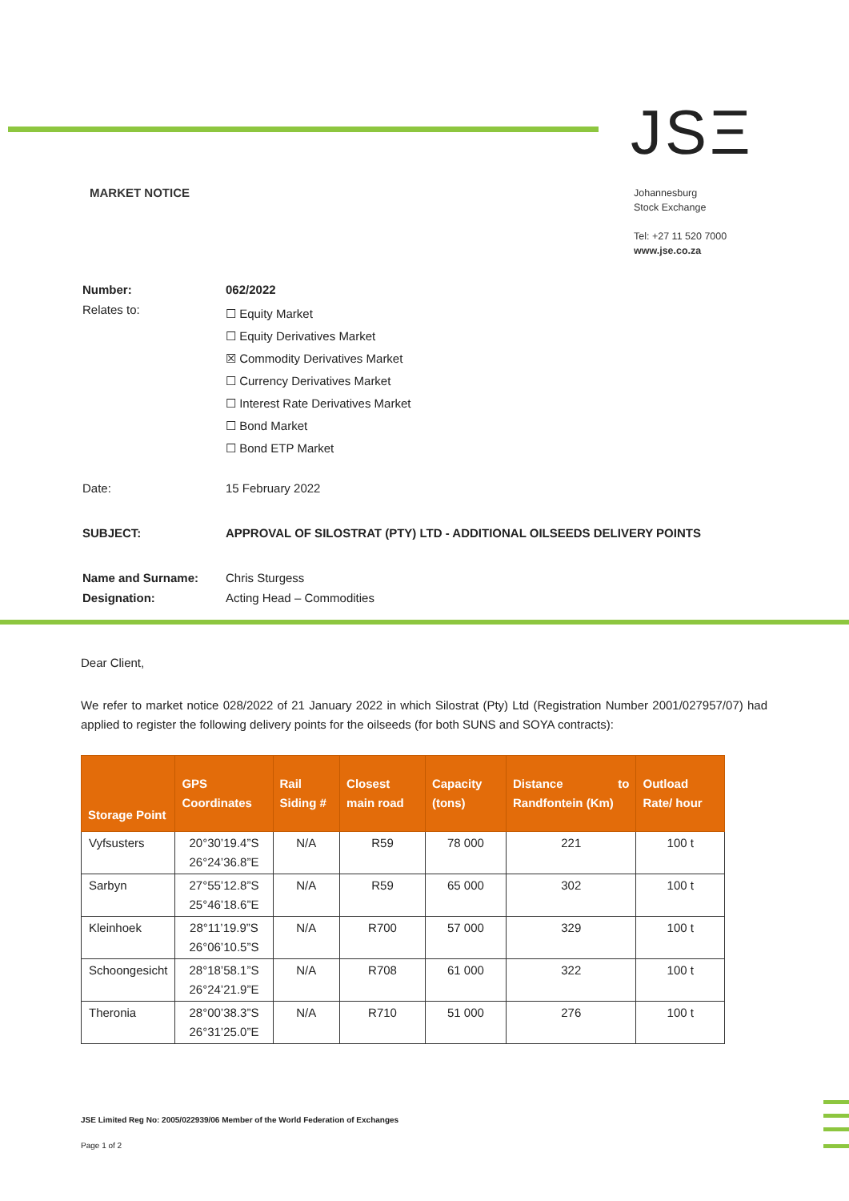JSΞ
MARKET NOTICE
Johannesburg
Stock Exchange
Tel: +27 11 520 7000
www.jse.co.za
| Number: | 062/2022 |
| Relates to: | ☐ Equity Market ☐ Equity Derivatives Market ☒ Commodity Derivatives Market ☐ Currency Derivatives Market ☐ Interest Rate Derivatives Market ☐ Bond Market ☐ Bond ETP Market |
| Date: | 15 February 2022 |
| SUBJECT: | APPROVAL OF SILOSTRAT (PTY) LTD - ADDITIONAL OILSEEDS DELIVERY POINTS |
| Name and Surname: | Chris Sturgess |
| Designation: | Acting Head – Commodities |
Dear Client,
We refer to market notice 028/2022 of 21 January 2022 in which Silostrat (Pty) Ltd (Registration Number 2001/027957/07) had applied to register the following delivery points for the oilseeds (for both SUNS and SOYA contracts):
| Storage Point | GPS Coordinates | Rail Siding # | Closest main road | Capacity (tons) | Distance to Randfontein (Km) | Outload Rate/ hour |
| --- | --- | --- | --- | --- | --- | --- |
| Vyfsusters | 20°30’19.4”S 26°24’36.8”E | N/A | R59 | 78 000 | 221 | 100 t |
| Sarbyn | 27°55’12.8”S 25°46’18.6”E | N/A | R59 | 65 000 | 302 | 100 t |
| Kleinhoek | 28°11’19.9”S 26°06’10.5”S | N/A | R700 | 57 000 | 329 | 100 t |
| Schoongesicht | 28°18’58.1”S 26°24’21.9”E | N/A | R708 | 61 000 | 322 | 100 t |
| Theronia | 28°00’38.3”S 26°31’25.0”E | N/A | R710 | 51 000 | 276 | 100 t |
JSE Limited Reg No: 2005/022939/06 Member of the World Federation of Exchanges
Page 1 of 2